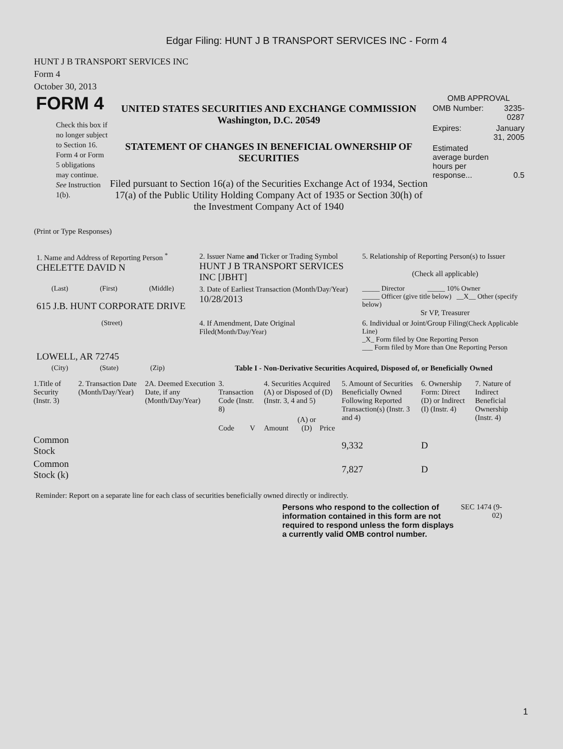Edgar Filing: HUNT J B TRANSPORT SERVICES INC - Form 4
HUNT J B TRANSPORT SERVICES INC
Form 4
October 30, 2013
FORM 4
Check this box if no longer subject to Section 16. Form 4 or Form 5 obligations may continue. See Instruction 1(b).
UNITED STATES SECURITIES AND EXCHANGE COMMISSION
Washington, D.C. 20549
STATEMENT OF CHANGES IN BENEFICIAL OWNERSHIP OF SECURITIES
Filed pursuant to Section 16(a) of the Securities Exchange Act of 1934, Section 17(a) of the Public Utility Holding Company Act of 1935 or Section 30(h) of the Investment Company Act of 1940
OMB APPROVAL
| OMB Number: | 3235-0287 |
| Expires: | January 31, 2005 |
| Estimated average burden hours per response... | 0.5 |
(Print or Type Responses)
| 1. Name and Address of Reporting Person <sup>*</sup> CHELETTE DAVID N | 2. Issuer Name and Ticker or Trading Symbol HUNT J B TRANSPORT SERVICES INC [JBHT] | 5. Relationship of Reporting Person(s) to Issuer (Check all applicable) |
| (Last) (First) (Middle) 615 J.B. HUNT CORPORATE DRIVE | 3. Date of Earliest Transaction (Month/Day/Year) 10/28/2013 | _____ Director _____ 10% Owner _____ Officer (give title below) __X__ Other (specify below) Sr VP, Treasurer |
| (Street) LOWELL, AR 72745 | 4. If Amendment, Date Original Filed (Month/Day/Year) | 6. Individual or Joint/Group Filing (Check Applicable Line) _X_ Form filed by One Reporting Person ___ Form filed by More than One Reporting Person |
| (City) (State) (Zip) | Table I - Non-Derivative Securities Acquired, Disposed of, or Beneficially Owned | |
| 1.Title of Security (Instr. 3) | 2. Transaction Date (Month/Day/Year) | 2A. Deemed Execution Date, if any (Month/Day/Year) | 3. Transaction Code (Instr. 8) | | 4. Securities Acquired (A) or Disposed of (D) (Instr. 3, 4 and 5) | | | 5. Amount of Securities Beneficially Owned Following Reported Transaction(s) (Instr. 3 and 4) | 6. Ownership Form: Direct (D) or Indirect (I) (Instr. 4) | 7. Nature of Indirect Beneficial Ownership (Instr. 4) |
| --- | --- | --- | --- | --- | --- | --- | --- | --- | --- | --- |
| | | | Code | V | Amount | (A) or (D) | Price | | | |
| Common Stock | | | | | | | | 9,332 | D | |
| Common Stock (k) | | | | | | | | 7,827 | D | |
Reminder: Report on a separate line for each class of securities beneficially owned directly or indirectly.
Persons who respond to the collection of information contained in this form are not required to respond unless the form displays a currently valid OMB control number.
SEC 1474 (9-02)
1